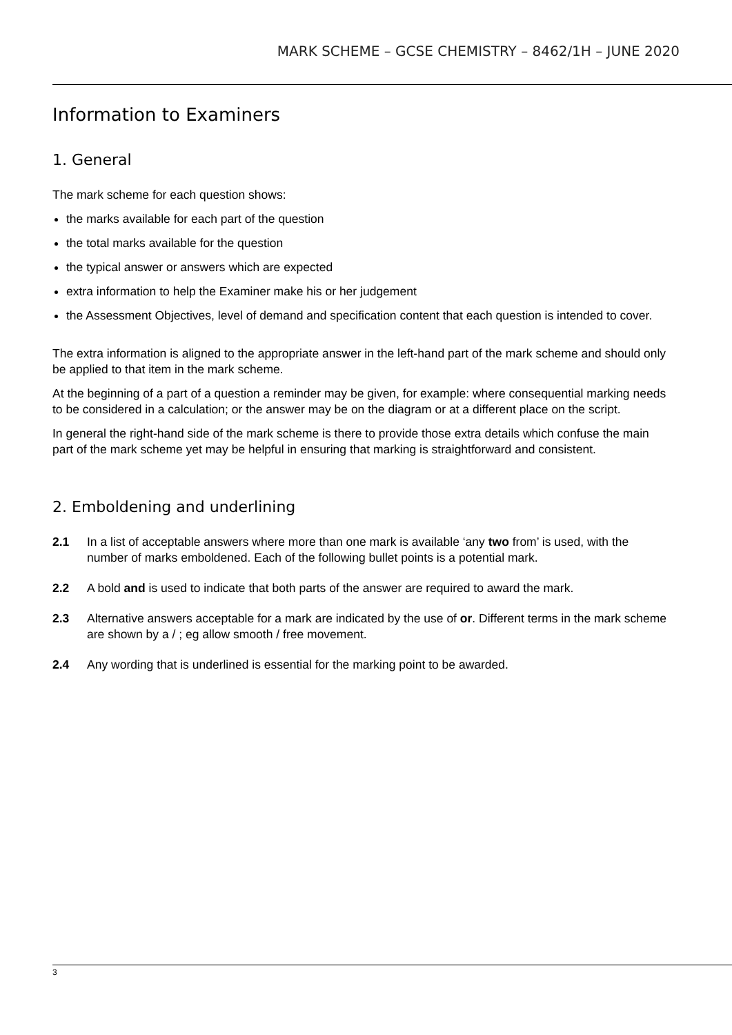MARK SCHEME – GCSE CHEMISTRY – 8462/1H – JUNE 2020
Information to Examiners
1. General
The mark scheme for each question shows:
the marks available for each part of the question
the total marks available for the question
the typical answer or answers which are expected
extra information to help the Examiner make his or her judgement
the Assessment Objectives, level of demand and specification content that each question is intended to cover.
The extra information is aligned to the appropriate answer in the left-hand part of the mark scheme and should only be applied to that item in the mark scheme.
At the beginning of a part of a question a reminder may be given, for example: where consequential marking needs to be considered in a calculation; or the answer may be on the diagram or at a different place on the script.
In general the right-hand side of the mark scheme is there to provide those extra details which confuse the main part of the mark scheme yet may be helpful in ensuring that marking is straightforward and consistent.
2. Emboldening and underlining
2.1 In a list of acceptable answers where more than one mark is available ‘any two from’ is used, with the number of marks emboldened. Each of the following bullet points is a potential mark.
2.2 A bold and is used to indicate that both parts of the answer are required to award the mark.
2.3 Alternative answers acceptable for a mark are indicated by the use of or. Different terms in the mark scheme are shown by a / ; eg allow smooth / free movement.
2.4 Any wording that is underlined is essential for the marking point to be awarded.
3